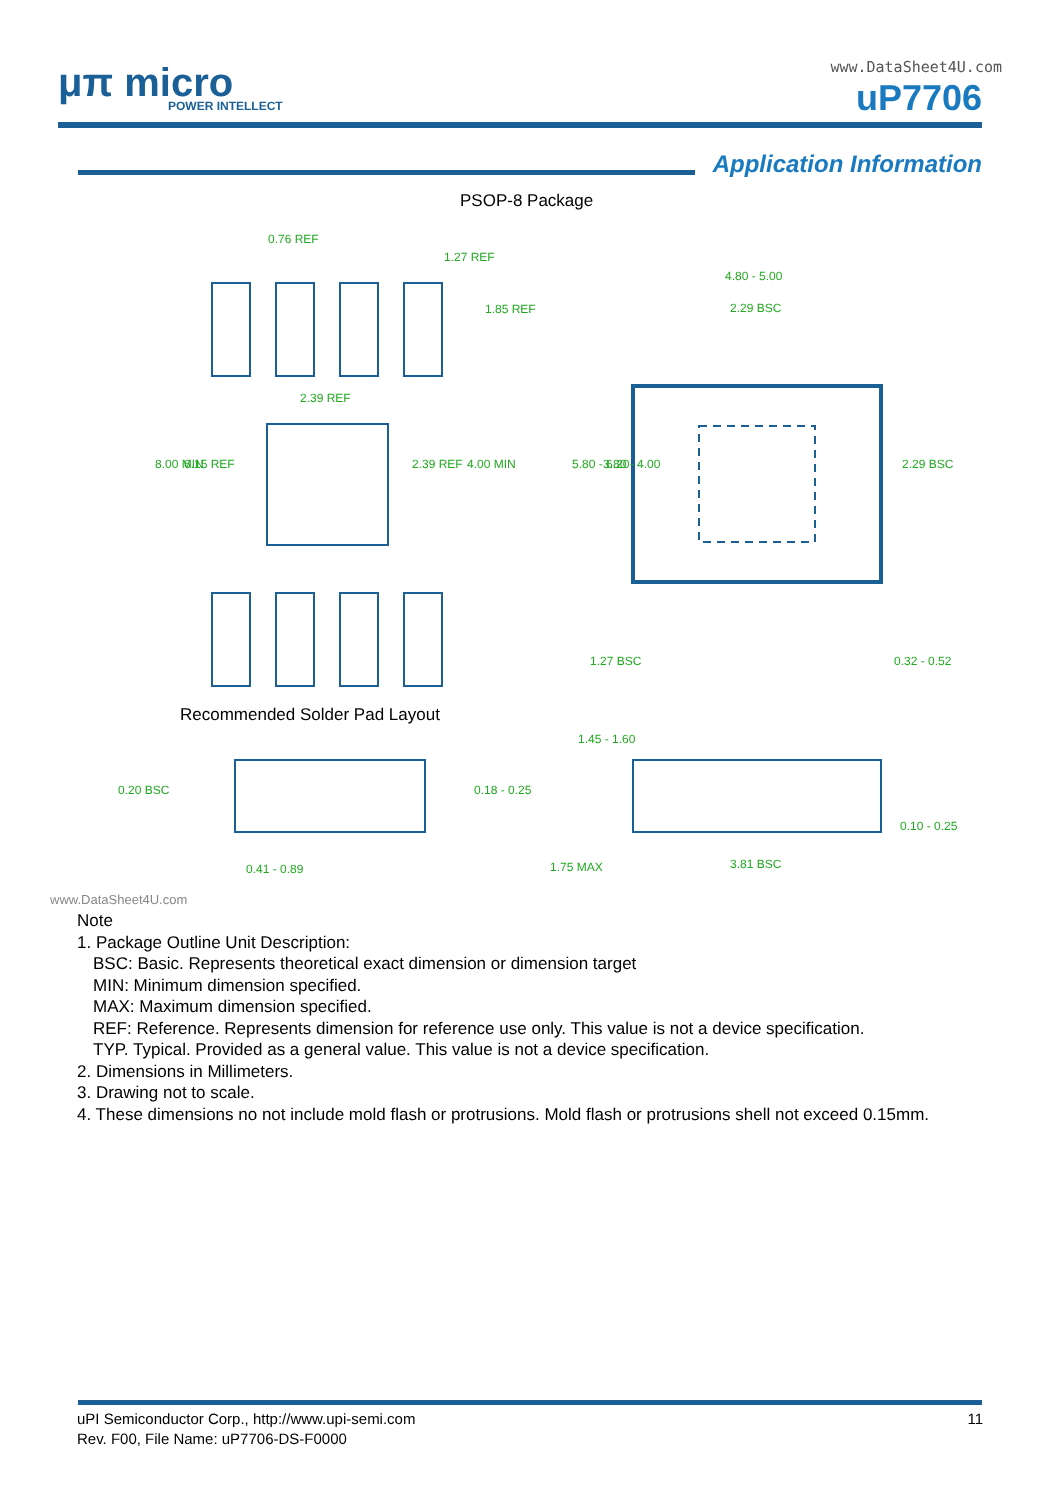μπ micro
POWER INTELLECT
www.DataSheet4U.com
uP7706
Application Information
PSOP-8 Package
0.76 REF
1.27 REF
2.39 REF
4.80 - 5.00
2.29 BSC
1.27 BSC
0.32 - 0.52
Recommended Solder Pad Layout
1.45 - 1.60
0.20 BSC
0.18 - 0.25
0.41 - 0.89
1.75 MAX
3.81 BSC
0.10 - 0.25
8.00 MIN
6.15 REF
2.39 REF
4.00 MIN
1.85 REF
5.80 - 6.20
3.80 - 4.00
2.29 BSC
www.DataSheet4U.com
Note
1. Package Outline Unit Description:
BSC: Basic. Represents theoretical exact dimension or dimension target
MIN: Minimum dimension specified.
MAX: Maximum dimension specified.
REF: Reference. Represents dimension for reference use only. This value is not a device specification.
TYP. Typical. Provided as a general value. This value is not a device specification.
2. Dimensions in Millimeters.
3. Drawing not to scale.
4. These dimensions no not include mold flash or protrusions. Mold flash or protrusions shell not exceed 0.15mm.
11 uPI Semiconductor Corp., http://www.upi-semi.com
Rev. F00, File Name: uP7706-DS-F0000